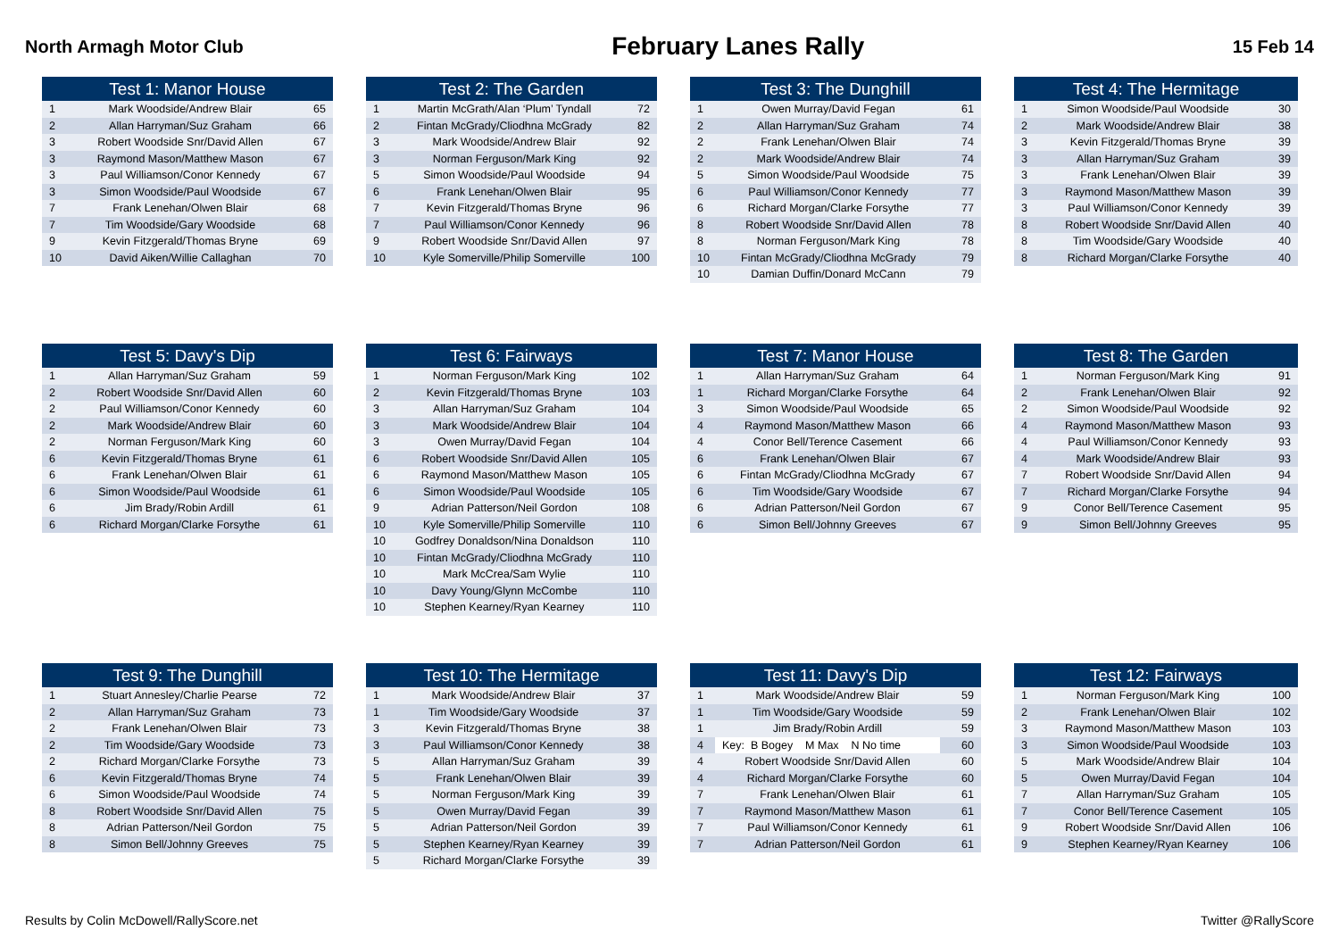North Armagh Motor Club
February Lanes Rally
15 Feb 14
| Test 1: Manor House | | |
| --- | --- | --- |
| 1 | Mark Woodside/Andrew Blair | 65 |
| 2 | Allan Harryman/Suz Graham | 66 |
| 3 | Robert Woodside Snr/David Allen | 67 |
| 3 | Raymond Mason/Matthew Mason | 67 |
| 3 | Paul Williamson/Conor Kennedy | 67 |
| 3 | Simon Woodside/Paul Woodside | 67 |
| 7 | Frank Lenehan/Olwen Blair | 68 |
| 7 | Tim Woodside/Gary Woodside | 68 |
| 9 | Kevin Fitzgerald/Thomas Bryne | 69 |
| 10 | David Aiken/Willie Callaghan | 70 |
| Test 2: The Garden | | |
| --- | --- | --- |
| 1 | Martin McGrath/Alan ‘Plum’ Tyndall | 72 |
| 2 | Fintan McGrady/Cliodhna McGrady | 82 |
| 3 | Mark Woodside/Andrew Blair | 92 |
| 3 | Norman Ferguson/Mark King | 92 |
| 5 | Simon Woodside/Paul Woodside | 94 |
| 6 | Frank Lenehan/Olwen Blair | 95 |
| 7 | Kevin Fitzgerald/Thomas Bryne | 96 |
| 7 | Paul Williamson/Conor Kennedy | 96 |
| 9 | Robert Woodside Snr/David Allen | 97 |
| 10 | Kyle Somerville/Philip Somerville | 100 |
| Test 3: The Dunghill | | |
| --- | --- | --- |
| 1 | Owen Murray/David Fegan | 61 |
| 2 | Allan Harryman/Suz Graham | 74 |
| 2 | Frank Lenehan/Olwen Blair | 74 |
| 2 | Mark Woodside/Andrew Blair | 74 |
| 5 | Simon Woodside/Paul Woodside | 75 |
| 6 | Paul Williamson/Conor Kennedy | 77 |
| 6 | Richard Morgan/Clarke Forsythe | 77 |
| 8 | Robert Woodside Snr/David Allen | 78 |
| 8 | Norman Ferguson/Mark King | 78 |
| 10 | Fintan McGrady/Cliodhna McGrady | 79 |
| 10 | Damian Duffin/Donard McCann | 79 |
| Test 4: The Hermitage | | |
| --- | --- | --- |
| 1 | Simon Woodside/Paul Woodside | 30 |
| 2 | Mark Woodside/Andrew Blair | 38 |
| 3 | Kevin Fitzgerald/Thomas Bryne | 39 |
| 3 | Allan Harryman/Suz Graham | 39 |
| 3 | Frank Lenehan/Olwen Blair | 39 |
| 3 | Raymond Mason/Matthew Mason | 39 |
| 3 | Paul Williamson/Conor Kennedy | 39 |
| 8 | Robert Woodside Snr/David Allen | 40 |
| 8 | Tim Woodside/Gary Woodside | 40 |
| 8 | Richard Morgan/Clarke Forsythe | 40 |
| Test 5: Davy's Dip | | |
| --- | --- | --- |
| 1 | Allan Harryman/Suz Graham | 59 |
| 2 | Robert Woodside Snr/David Allen | 60 |
| 2 | Paul Williamson/Conor Kennedy | 60 |
| 2 | Mark Woodside/Andrew Blair | 60 |
| 2 | Norman Ferguson/Mark King | 60 |
| 6 | Kevin Fitzgerald/Thomas Bryne | 61 |
| 6 | Frank Lenehan/Olwen Blair | 61 |
| 6 | Simon Woodside/Paul Woodside | 61 |
| 6 | Jim Brady/Robin Ardill | 61 |
| 6 | Richard Morgan/Clarke Forsythe | 61 |
| Test 6: Fairways | | |
| --- | --- | --- |
| 1 | Norman Ferguson/Mark King | 102 |
| 2 | Kevin Fitzgerald/Thomas Bryne | 103 |
| 3 | Allan Harryman/Suz Graham | 104 |
| 3 | Mark Woodside/Andrew Blair | 104 |
| 3 | Owen Murray/David Fegan | 104 |
| 6 | Robert Woodside Snr/David Allen | 105 |
| 6 | Raymond Mason/Matthew Mason | 105 |
| 6 | Simon Woodside/Paul Woodside | 105 |
| 9 | Adrian Patterson/Neil Gordon | 108 |
| 10 | Kyle Somerville/Philip Somerville | 110 |
| 10 | Godfrey Donaldson/Nina Donaldson | 110 |
| 10 | Fintan McGrady/Cliodhna McGrady | 110 |
| 10 | Mark McCrea/Sam Wylie | 110 |
| 10 | Davy Young/Glynn McCombe | 110 |
| 10 | Stephen Kearney/Ryan Kearney | 110 |
| Test 7: Manor House | | |
| --- | --- | --- |
| 1 | Allan Harryman/Suz Graham | 64 |
| 1 | Richard Morgan/Clarke Forsythe | 64 |
| 3 | Simon Woodside/Paul Woodside | 65 |
| 4 | Raymond Mason/Matthew Mason | 66 |
| 4 | Conor Bell/Terence Casement | 66 |
| 6 | Frank Lenehan/Olwen Blair | 67 |
| 6 | Fintan McGrady/Cliodhna McGrady | 67 |
| 6 | Tim Woodside/Gary Woodside | 67 |
| 6 | Adrian Patterson/Neil Gordon | 67 |
| 6 | Simon Bell/Johnny Greeves | 67 |
| Test 8: The Garden | | |
| --- | --- | --- |
| 1 | Norman Ferguson/Mark King | 91 |
| 2 | Frank Lenehan/Olwen Blair | 92 |
| 2 | Simon Woodside/Paul Woodside | 92 |
| 4 | Raymond Mason/Matthew Mason | 93 |
| 4 | Paul Williamson/Conor Kennedy | 93 |
| 4 | Mark Woodside/Andrew Blair | 93 |
| 7 | Robert Woodside Snr/David Allen | 94 |
| 7 | Richard Morgan/Clarke Forsythe | 94 |
| 9 | Conor Bell/Terence Casement | 95 |
| 9 | Simon Bell/Johnny Greeves | 95 |
| Test 9: The Dunghill | | |
| --- | --- | --- |
| 1 | Stuart Annesley/Charlie Pearse | 72 |
| 2 | Allan Harryman/Suz Graham | 73 |
| 2 | Frank Lenehan/Olwen Blair | 73 |
| 2 | Tim Woodside/Gary Woodside | 73 |
| 2 | Richard Morgan/Clarke Forsythe | 73 |
| 6 | Kevin Fitzgerald/Thomas Bryne | 74 |
| 6 | Simon Woodside/Paul Woodside | 74 |
| 8 | Robert Woodside Snr/David Allen | 75 |
| 8 | Adrian Patterson/Neil Gordon | 75 |
| 8 | Simon Bell/Johnny Greeves | 75 |
| Test 10: The Hermitage | | |
| --- | --- | --- |
| 1 | Mark Woodside/Andrew Blair | 37 |
| 1 | Tim Woodside/Gary Woodside | 37 |
| 3 | Kevin Fitzgerald/Thomas Bryne | 38 |
| 3 | Paul Williamson/Conor Kennedy | 38 |
| 5 | Allan Harryman/Suz Graham | 39 |
| 5 | Frank Lenehan/Olwen Blair | 39 |
| 5 | Norman Ferguson/Mark King | 39 |
| 5 | Owen Murray/David Fegan | 39 |
| 5 | Adrian Patterson/Neil Gordon | 39 |
| 5 | Stephen Kearney/Ryan Kearney | 39 |
| 5 | Richard Morgan/Clarke Forsythe | 39 |
| Test 11: Davy's Dip | | |
| --- | --- | --- |
| 1 | Mark Woodside/Andrew Blair | 59 |
| 1 | Tim Woodside/Gary Woodside | 59 |
| 1 | Jim Brady/Robin Ardill | 59 |
| 4 | Key: B Bogey M Max N No time | 60 |
| 4 | Robert Woodside Snr/David Allen | 60 |
| 4 | Richard Morgan/Clarke Forsythe | 60 |
| 7 | Frank Lenehan/Olwen Blair | 61 |
| 7 | Raymond Mason/Matthew Mason | 61 |
| 7 | Paul Williamson/Conor Kennedy | 61 |
| 7 | Adrian Patterson/Neil Gordon | 61 |
| Test 12: Fairways | | |
| --- | --- | --- |
| 1 | Norman Ferguson/Mark King | 100 |
| 2 | Frank Lenehan/Olwen Blair | 102 |
| 3 | Raymond Mason/Matthew Mason | 103 |
| 3 | Simon Woodside/Paul Woodside | 103 |
| 5 | Mark Woodside/Andrew Blair | 104 |
| 5 | Owen Murray/David Fegan | 104 |
| 7 | Allan Harryman/Suz Graham | 105 |
| 7 | Conor Bell/Terence Casement | 105 |
| 9 | Robert Woodside Snr/David Allen | 106 |
| 9 | Stephen Kearney/Ryan Kearney | 106 |
Results by Colin McDowell/RallyScore.net
Twitter @RallyScore